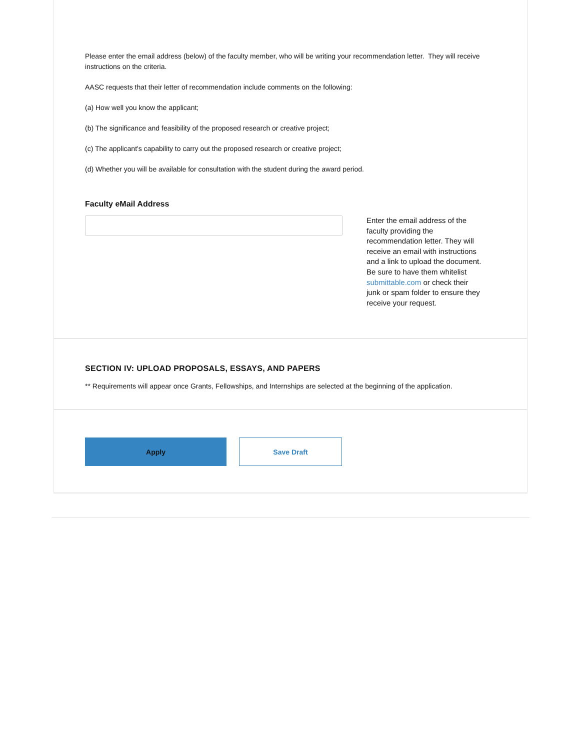Please enter the email address (below) of the faculty member, who will be writing your recommendation letter. They will receive instructions on the criteria.
AASC requests that their letter of recommendation include comments on the following:
(a) How well you know the applicant;
(b) The significance and feasibility of the proposed research or creative project;
(c) The applicant's capability to carry out the proposed research or creative project;
(d) Whether you will be available for consultation with the student during the award period.
Faculty eMail Address
Enter the email address of the faculty providing the recommendation letter. They will receive an email with instructions and a link to upload the document. Be sure to have them whitelist submittable.com or check their junk or spam folder to ensure they receive your request.
SECTION IV: UPLOAD PROPOSALS, ESSAYS, AND PAPERS
** Requirements will appear once Grants, Fellowships, and Internships are selected at the beginning of the application.
Apply
Save Draft